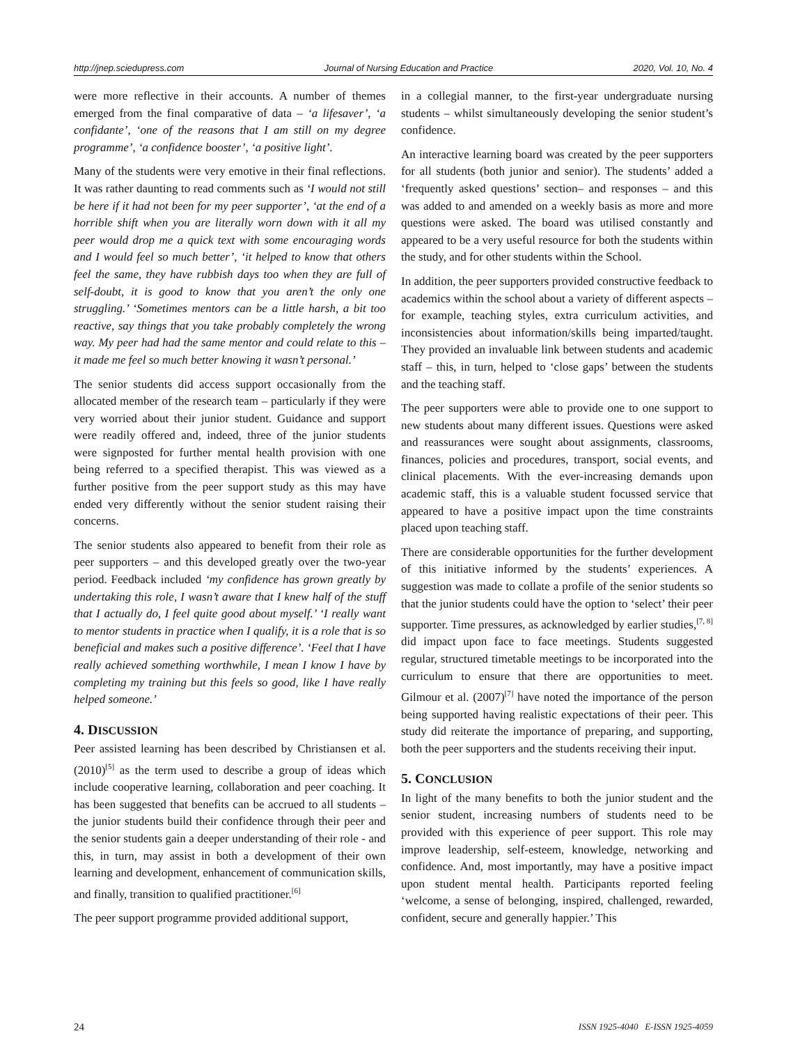http://jnep.sciedupress.com Journal of Nursing Education and Practice 2020, Vol. 10, No. 4
were more reflective in their accounts. A number of themes emerged from the final comparative of data – ‘a lifesaver’, ‘a confidante’, ‘one of the reasons that I am still on my degree programme’, ‘a confidence booster’, ‘a positive light’.
Many of the students were very emotive in their final reflections. It was rather daunting to read comments such as ‘I would not still be here if it had not been for my peer supporter’, ‘at the end of a horrible shift when you are literally worn down with it all my peer would drop me a quick text with some encouraging words and I would feel so much better’, ‘it helped to know that others feel the same, they have rubbish days too when they are full of self-doubt, it is good to know that you aren’t the only one struggling.’ ‘Sometimes mentors can be a little harsh, a bit too reactive, say things that you take probably completely the wrong way. My peer had had the same mentor and could relate to this – it made me feel so much better knowing it wasn’t personal.’
The senior students did access support occasionally from the allocated member of the research team – particularly if they were very worried about their junior student. Guidance and support were readily offered and, indeed, three of the junior students were signposted for further mental health provision with one being referred to a specified therapist. This was viewed as a further positive from the peer support study as this may have ended very differently without the senior student raising their concerns.
The senior students also appeared to benefit from their role as peer supporters – and this developed greatly over the two-year period. Feedback included ‘my confidence has grown greatly by undertaking this role, I wasn’t aware that I knew half of the stuff that I actually do, I feel quite good about myself.’ ‘I really want to mentor students in practice when I qualify, it is a role that is so beneficial and makes such a positive difference’. ‘Feel that I have really achieved something worthwhile, I mean I know I have by completing my training but this feels so good, like I have really helped someone.’
4. DISCUSSION
Peer assisted learning has been described by Christiansen et al. (2010)<sup>[5]</sup> as the term used to describe a group of ideas which include cooperative learning, collaboration and peer coaching. It has been suggested that benefits can be accrued to all students – the junior students build their confidence through their peer and the senior students gain a deeper understanding of their role - and this, in turn, may assist in both a development of their own learning and development, enhancement of communication skills, and finally, transition to qualified practitioner.<sup>[6]</sup>
The peer support programme provided additional support,
in a collegial manner, to the first-year undergraduate nursing students – whilst simultaneously developing the senior student’s confidence.
An interactive learning board was created by the peer supporters for all students (both junior and senior). The students’ added a ‘frequently asked questions’ section– and responses – and this was added to and amended on a weekly basis as more and more questions were asked. The board was utilised constantly and appeared to be a very useful resource for both the students within the study, and for other students within the School.
In addition, the peer supporters provided constructive feedback to academics within the school about a variety of different aspects – for example, teaching styles, extra curriculum activities, and inconsistencies about information/skills being imparted/taught. They provided an invaluable link between students and academic staff – this, in turn, helped to ‘close gaps’ between the students and the teaching staff.
The peer supporters were able to provide one to one support to new students about many different issues. Questions were asked and reassurances were sought about assignments, classrooms, finances, policies and procedures, transport, social events, and clinical placements. With the ever-increasing demands upon academic staff, this is a valuable student focussed service that appeared to have a positive impact upon the time constraints placed upon teaching staff.
There are considerable opportunities for the further development of this initiative informed by the students’ experiences. A suggestion was made to collate a profile of the senior students so that the junior students could have the option to ‘select’ their peer supporter. Time pressures, as acknowledged by earlier studies,<sup>[7, 8]</sup> did impact upon face to face meetings. Students suggested regular, structured timetable meetings to be incorporated into the curriculum to ensure that there are opportunities to meet. Gilmour et al. (2007)<sup>[7]</sup> have noted the importance of the person being supported having realistic expectations of their peer. This study did reiterate the importance of preparing, and supporting, both the peer supporters and the students receiving their input.
5. CONCLUSION
In light of the many benefits to both the junior student and the senior student, increasing numbers of students need to be provided with this experience of peer support. This role may improve leadership, self-esteem, knowledge, networking and confidence. And, most importantly, may have a positive impact upon student mental health. Participants reported feeling ‘welcome, a sense of belonging, inspired, challenged, rewarded, confident, secure and generally happier.’ This
24 ISSN 1925-4040 E-ISSN 1925-4059